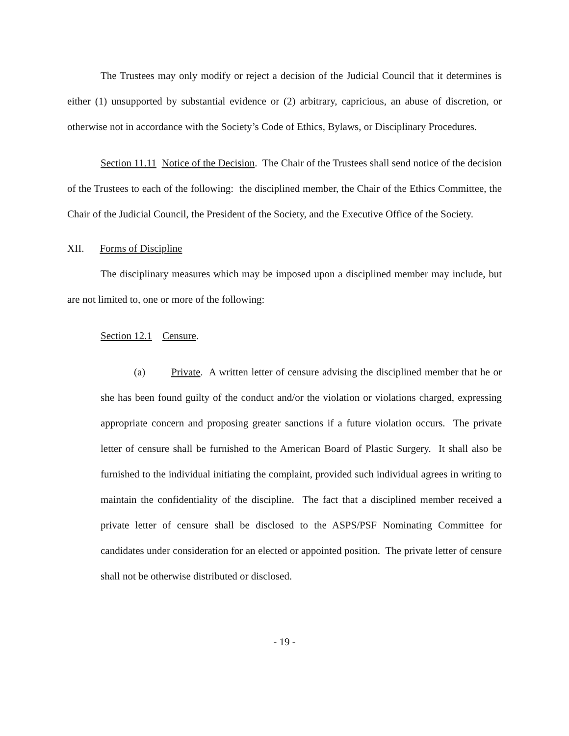The Trustees may only modify or reject a decision of the Judicial Council that it determines is either (1) unsupported by substantial evidence or (2) arbitrary, capricious, an abuse of discretion, or otherwise not in accordance with the Society’s Code of Ethics, Bylaws, or Disciplinary Procedures.
Section 11.11 Notice of the Decision. The Chair of the Trustees shall send notice of the decision of the Trustees to each of the following: the disciplined member, the Chair of the Ethics Committee, the Chair of the Judicial Council, the President of the Society, and the Executive Office of the Society.
XII. Forms of Discipline
The disciplinary measures which may be imposed upon a disciplined member may include, but are not limited to, one or more of the following:
Section 12.1 Censure.
(a) Private. A written letter of censure advising the disciplined member that he or she has been found guilty of the conduct and/or the violation or violations charged, expressing appropriate concern and proposing greater sanctions if a future violation occurs. The private letter of censure shall be furnished to the American Board of Plastic Surgery. It shall also be furnished to the individual initiating the complaint, provided such individual agrees in writing to maintain the confidentiality of the discipline. The fact that a disciplined member received a private letter of censure shall be disclosed to the ASPS/PSF Nominating Committee for candidates under consideration for an elected or appointed position. The private letter of censure shall not be otherwise distributed or disclosed.
- 19 -